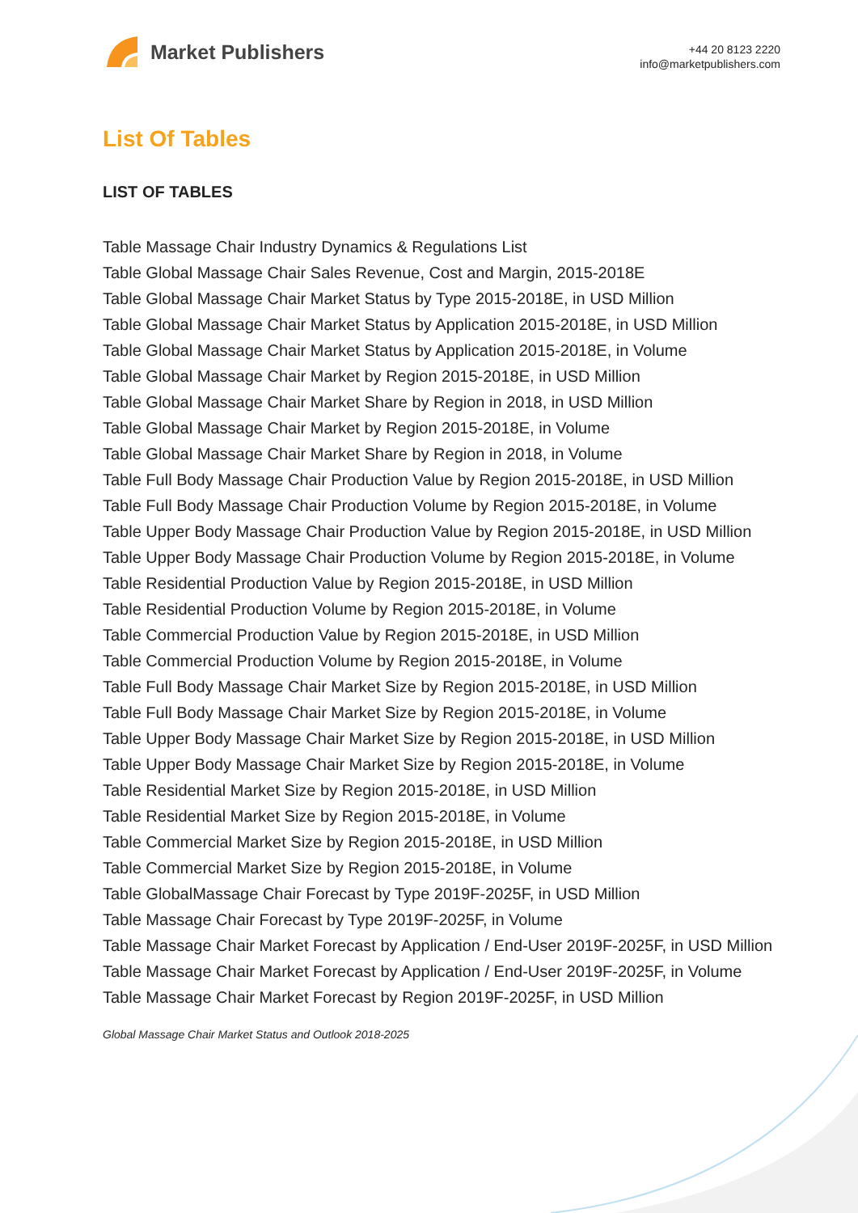Market Publishers
+44 20 8123 2220
info@marketpublishers.com
List Of Tables
LIST OF TABLES
Table Massage Chair Industry Dynamics & Regulations List
Table Global Massage Chair Sales Revenue, Cost and Margin, 2015-2018E
Table Global Massage Chair Market Status by Type 2015-2018E, in USD Million
Table Global Massage Chair Market Status by Application 2015-2018E, in USD Million
Table Global Massage Chair Market Status by Application 2015-2018E, in Volume
Table Global Massage Chair Market by Region 2015-2018E, in USD Million
Table Global Massage Chair Market Share by Region in 2018, in USD Million
Table Global Massage Chair Market by Region 2015-2018E, in Volume
Table Global Massage Chair Market Share by Region in 2018, in Volume
Table Full Body Massage Chair Production Value by Region 2015-2018E, in USD Million
Table Full Body Massage Chair Production Volume by Region 2015-2018E, in Volume
Table Upper Body Massage Chair Production Value by Region 2015-2018E, in USD Million
Table Upper Body Massage Chair Production Volume by Region 2015-2018E, in Volume
Table Residential Production Value by Region 2015-2018E, in USD Million
Table Residential Production Volume by Region 2015-2018E, in Volume
Table Commercial Production Value by Region 2015-2018E, in USD Million
Table Commercial Production Volume by Region 2015-2018E, in Volume
Table Full Body Massage Chair Market Size by Region 2015-2018E, in USD Million
Table Full Body Massage Chair Market Size by Region 2015-2018E, in Volume
Table Upper Body Massage Chair Market Size by Region 2015-2018E, in USD Million
Table Upper Body Massage Chair Market Size by Region 2015-2018E, in Volume
Table Residential Market Size by Region 2015-2018E, in USD Million
Table Residential Market Size by Region 2015-2018E, in Volume
Table Commercial Market Size by Region 2015-2018E, in USD Million
Table Commercial Market Size by Region 2015-2018E, in Volume
Table GlobalMassage Chair Forecast by Type 2019F-2025F, in USD Million
Table Massage Chair Forecast by Type 2019F-2025F, in Volume
Table Massage Chair Market Forecast by Application / End-User 2019F-2025F, in USD Million
Table Massage Chair Market Forecast by Application / End-User 2019F-2025F, in Volume
Table Massage Chair Market Forecast by Region 2019F-2025F, in USD Million
Global Massage Chair Market Status and Outlook 2018-2025